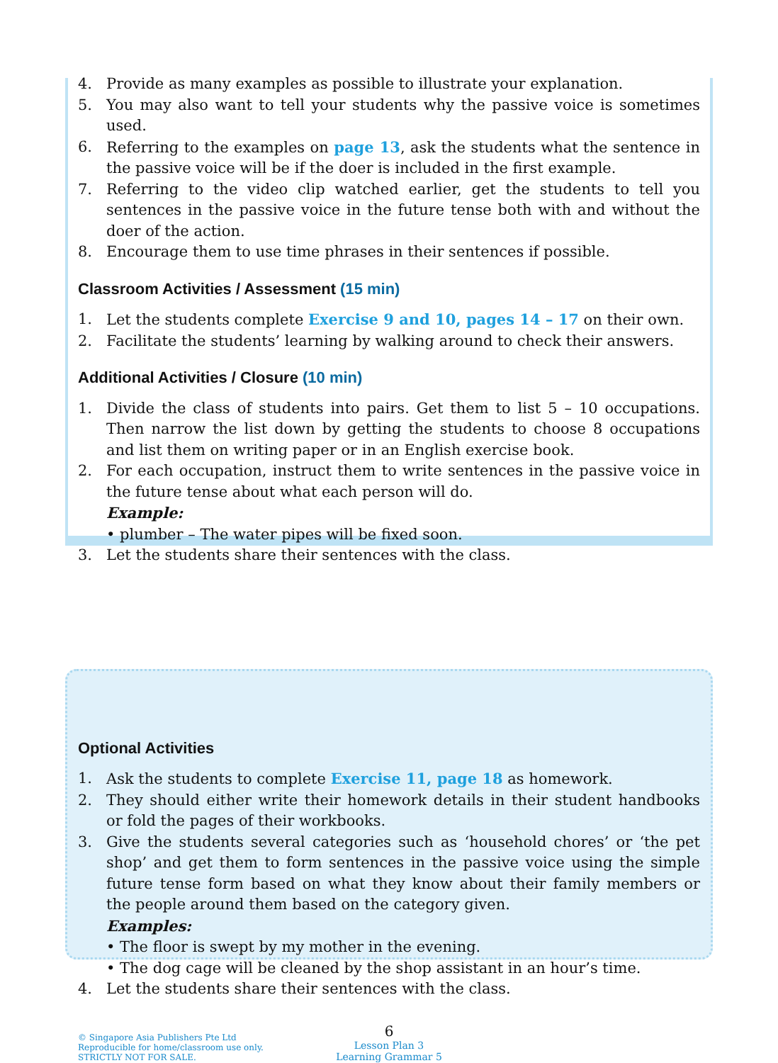4. Provide as many examples as possible to illustrate your explanation.
5. You may also want to tell your students why the passive voice is sometimes used.
6. Referring to the examples on page 13, ask the students what the sentence in the passive voice will be if the doer is included in the first example.
7. Referring to the video clip watched earlier, get the students to tell you sentences in the passive voice in the future tense both with and without the doer of the action.
8. Encourage them to use time phrases in their sentences if possible.
Classroom Activities / Assessment (15 min)
1. Let the students complete Exercise 9 and 10, pages 14 – 17 on their own.
2. Facilitate the students’ learning by walking around to check their answers.
Additional Activities / Closure (10 min)
1. Divide the class of students into pairs. Get them to list 5 – 10 occupations. Then narrow the list down by getting the students to choose 8 occupations and list them on writing paper or in an English exercise book.
2. For each occupation, instruct them to write sentences in the passive voice in the future tense about what each person will do.
Example:
• plumber – The water pipes will be fixed soon.
3. Let the students share their sentences with the class.
Optional Activities
1. Ask the students to complete Exercise 11, page 18 as homework.
2. They should either write their homework details in their student handbooks or fold the pages of their workbooks.
3. Give the students several categories such as ‘household chores’ or ‘the pet shop’ and get them to form sentences in the passive voice using the simple future tense form based on what they know about their family members or the people around them based on the category given.
Examples:
• The floor is swept by my mother in the evening.
• The dog cage will be cleaned by the shop assistant in an hour’s time.
4. Let the students share their sentences with the class.
© Singapore Asia Publishers Pte Ltd
Reproducible for home/classroom use only.
STRICTLY NOT FOR SALE.
6
Lesson Plan 3
Learning Grammar 5